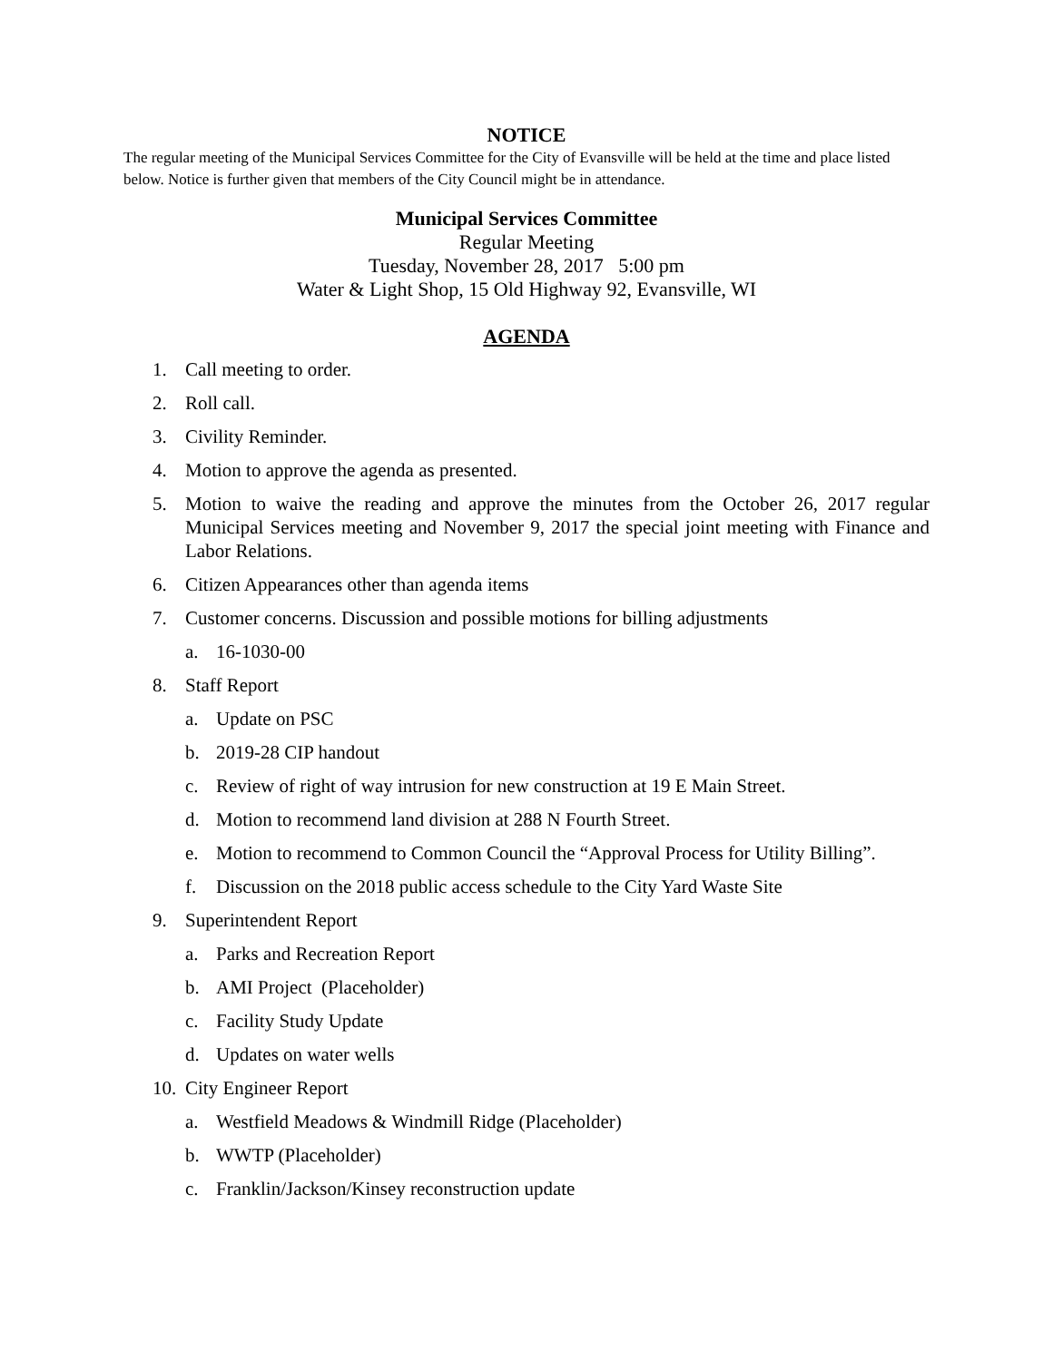NOTICE
The regular meeting of the Municipal Services Committee for the City of Evansville will be held at the time and place listed below. Notice is further given that members of the City Council might be in attendance.
Municipal Services Committee
Regular Meeting
Tuesday, November 28, 2017 5:00 pm
Water & Light Shop, 15 Old Highway 92, Evansville, WI
AGENDA
1. Call meeting to order.
2. Roll call.
3. Civility Reminder.
4. Motion to approve the agenda as presented.
5. Motion to waive the reading and approve the minutes from the October 26, 2017 regular Municipal Services meeting and November 9, 2017 the special joint meeting with Finance and Labor Relations.
6. Citizen Appearances other than agenda items
7. Customer concerns. Discussion and possible motions for billing adjustments
a. 16-1030-00
8. Staff Report
a. Update on PSC
b. 2019-28 CIP handout
c. Review of right of way intrusion for new construction at 19 E Main Street.
d. Motion to recommend land division at 288 N Fourth Street.
e. Motion to recommend to Common Council the “Approval Process for Utility Billing”.
f. Discussion on the 2018 public access schedule to the City Yard Waste Site
9. Superintendent Report
a. Parks and Recreation Report
b. AMI Project (Placeholder)
c. Facility Study Update
d. Updates on water wells
10. City Engineer Report
a. Westfield Meadows & Windmill Ridge (Placeholder)
b. WWTP (Placeholder)
c. Franklin/Jackson/Kinsey reconstruction update